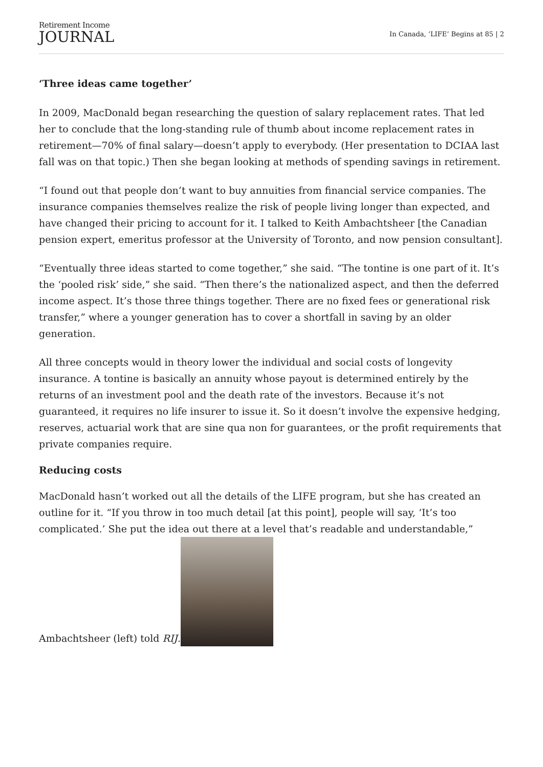Retirement Income
JOURNAL
In Canada, ‘LIFE’ Begins at 85 | 2
‘Three ideas came together’
In 2009, MacDonald began researching the question of salary replacement rates. That led her to conclude that the long-standing rule of thumb about income replacement rates in retirement—70% of final salary—doesn’t apply to everybody. (Her presentation to DCIAA last fall was on that topic.) Then she began looking at methods of spending savings in retirement.
“I found out that people don’t want to buy annuities from financial service companies. The insurance companies themselves realize the risk of people living longer than expected, and have changed their pricing to account for it. I talked to Keith Ambachtsheer [the Canadian pension expert, emeritus professor at the University of Toronto, and now pension consultant].
“Eventually three ideas started to come together,” she said. “The tontine is one part of it. It’s the ‘pooled risk’ side,” she said. “Then there’s the nationalized aspect, and then the deferred income aspect. It’s those three things together. There are no fixed fees or generational risk transfer,” where a younger generation has to cover a shortfall in saving by an older generation.
All three concepts would in theory lower the individual and social costs of longevity insurance. A tontine is basically an annuity whose payout is determined entirely by the returns of an investment pool and the death rate of the investors. Because it’s not guaranteed, it requires no life insurer to issue it. So it doesn’t involve the expensive hedging, reserves, actuarial work that are sine qua non for guarantees, or the profit requirements that private companies require.
Reducing costs
MacDonald hasn’t worked out all the details of the LIFE program, but she has created an outline for it. “If you throw in too much detail [at this point], people will say, ‘It’s too complicated.’ She put the idea out there at a level that’s readable and understandable,” Ambachtsheer (left) told RIJ.